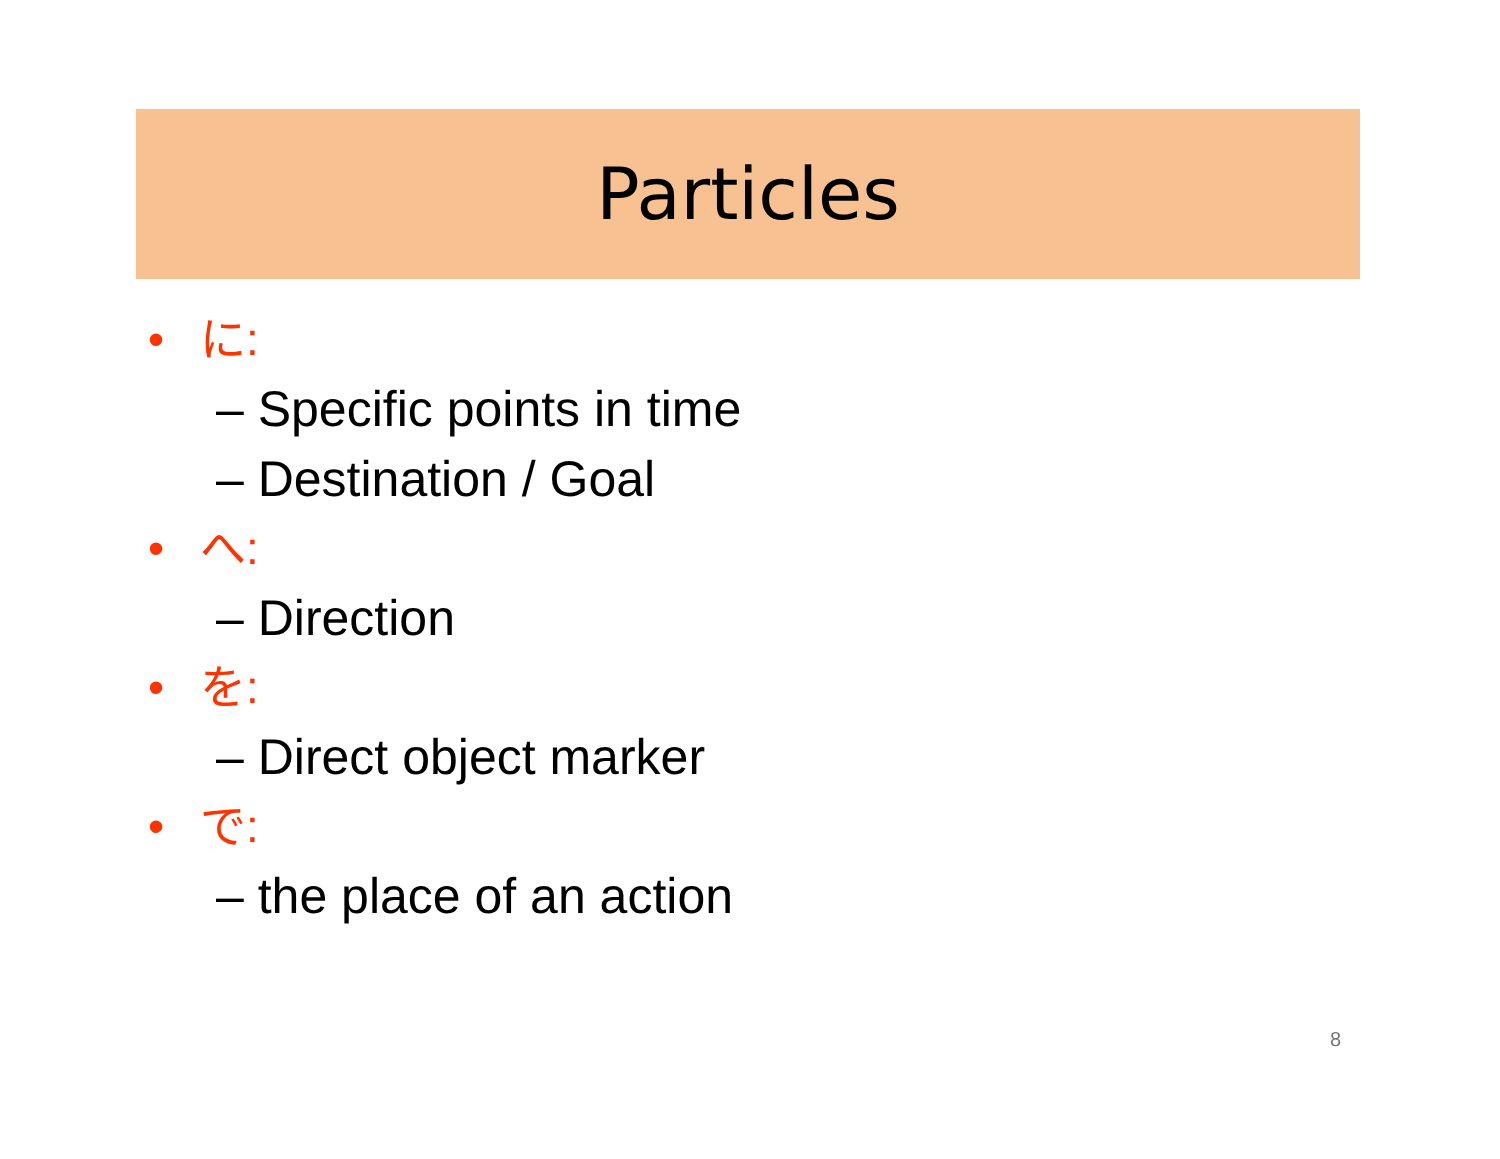Particles
• に:
– Specific points in time
– Destination / Goal
• へ:
– Direction
• を:
– Direct object marker
• で:
– the place of an action
8